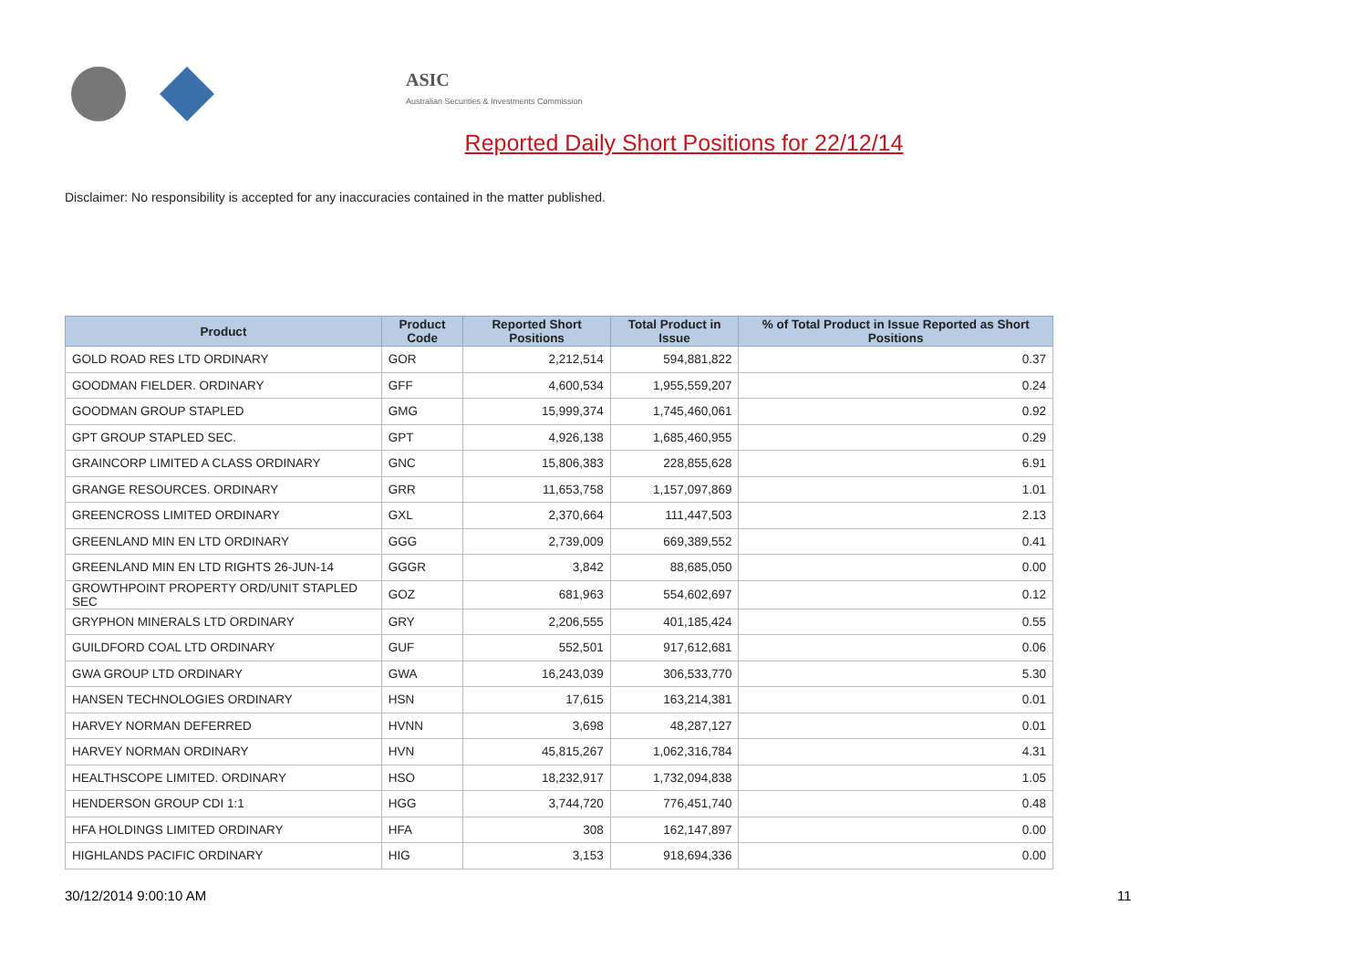ASIC
Australian Securities & Investments Commission
Reported Daily Short Positions for 22/12/14
Disclaimer: No responsibility is accepted for any inaccuracies contained in the matter published.
| Product | Product Code | Reported Short Positions | Total Product in Issue | % of Total Product in Issue Reported as Short Positions |
| --- | --- | --- | --- | --- |
| GOLD ROAD RES LTD ORDINARY | GOR | 2,212,514 | 594,881,822 | 0.37 |
| GOODMAN FIELDER. ORDINARY | GFF | 4,600,534 | 1,955,559,207 | 0.24 |
| GOODMAN GROUP STAPLED | GMG | 15,999,374 | 1,745,460,061 | 0.92 |
| GPT GROUP STAPLED SEC. | GPT | 4,926,138 | 1,685,460,955 | 0.29 |
| GRAINCORP LIMITED A CLASS ORDINARY | GNC | 15,806,383 | 228,855,628 | 6.91 |
| GRANGE RESOURCES. ORDINARY | GRR | 11,653,758 | 1,157,097,869 | 1.01 |
| GREENCROSS LIMITED ORDINARY | GXL | 2,370,664 | 111,447,503 | 2.13 |
| GREENLAND MIN EN LTD ORDINARY | GGG | 2,739,009 | 669,389,552 | 0.41 |
| GREENLAND MIN EN LTD RIGHTS 26-JUN-14 | GGGR | 3,842 | 88,685,050 | 0.00 |
| GROWTHPOINT PROPERTY ORD/UNIT STAPLED SEC | GOZ | 681,963 | 554,602,697 | 0.12 |
| GRYPHON MINERALS LTD ORDINARY | GRY | 2,206,555 | 401,185,424 | 0.55 |
| GUILDFORD COAL LTD ORDINARY | GUF | 552,501 | 917,612,681 | 0.06 |
| GWA GROUP LTD ORDINARY | GWA | 16,243,039 | 306,533,770 | 5.30 |
| HANSEN TECHNOLOGIES ORDINARY | HSN | 17,615 | 163,214,381 | 0.01 |
| HARVEY NORMAN DEFERRED | HVNN | 3,698 | 48,287,127 | 0.01 |
| HARVEY NORMAN ORDINARY | HVN | 45,815,267 | 1,062,316,784 | 4.31 |
| HEALTHSCOPE LIMITED. ORDINARY | HSO | 18,232,917 | 1,732,094,838 | 1.05 |
| HENDERSON GROUP CDI 1:1 | HGG | 3,744,720 | 776,451,740 | 0.48 |
| HFA HOLDINGS LIMITED ORDINARY | HFA | 308 | 162,147,897 | 0.00 |
| HIGHLANDS PACIFIC ORDINARY | HIG | 3,153 | 918,694,336 | 0.00 |
30/12/2014 9:00:10 AM 11